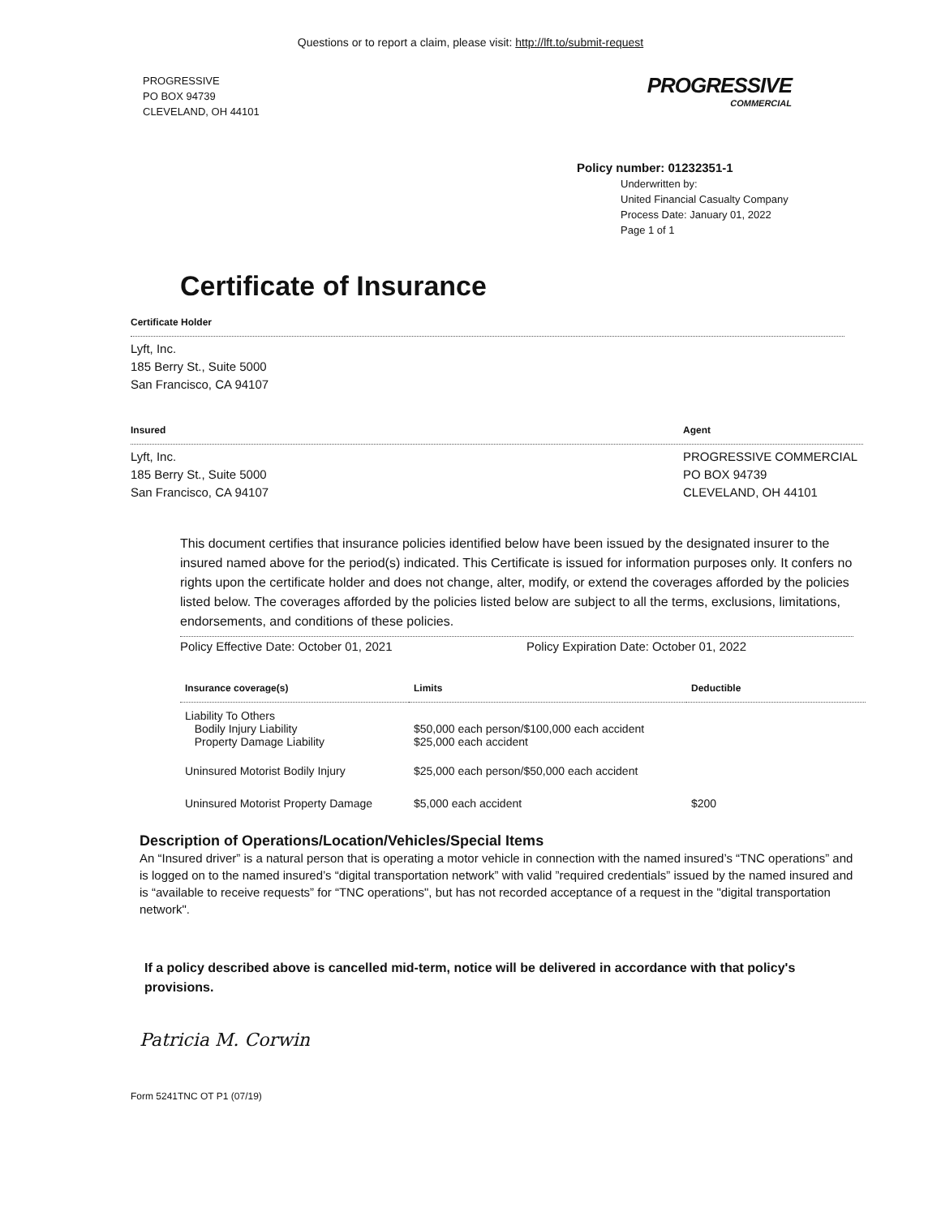Questions or to report a claim, please visit: http://lft.to/submit-request
PROGRESSIVE
PO BOX 94739
CLEVELAND, OH 44101
PROGRESSIVE
COMMERCIAL
Policy number: 01232351-1
Underwritten by:
United Financial Casualty Company
Process Date: January 01, 2022
Page 1 of 1
Certificate of Insurance
Certificate Holder
Lyft, Inc.
185 Berry St., Suite 5000
San Francisco, CA 94107
Insured Agent
Lyft, Inc.
185 Berry St., Suite 5000
San Francisco, CA 94107
PROGRESSIVE COMMERCIAL
PO BOX 94739
CLEVELAND, OH 44101
This document certifies that insurance policies identified below have been issued by the designated insurer to the insured named above for the period(s) indicated. This Certificate is issued for information purposes only. It confers no rights upon the certificate holder and does not change, alter, modify, or extend the coverages afforded by the policies listed below. The coverages afforded by the policies listed below are subject to all the terms, exclusions, limitations, endorsements, and conditions of these policies.
Policy Effective Date: October 01, 2021 Policy Expiration Date: October 01, 2022
| Insurance coverage(s) | Limits | Deductible |
| --- | --- | --- |
| Liability To Others Bodily Injury Liability Property Damage Liability | $50,000 each person/$100,000 each accident $25,000 each accident | |
| Uninsured Motorist Bodily Injury | $25,000 each person/$50,000 each accident | |
| Uninsured Motorist Property Damage | $5,000 each accident | $200 |
Description of Operations/Location/Vehicles/Special Items
An “Insured driver” is a natural person that is operating a motor vehicle in connection with the named insured’s “TNC operations” and is logged on to the named insured’s “digital transportation network” with valid ”required credentials” issued by the named insured and is “available to receive requests” for “TNC operations", but has not recorded acceptance of a request in the "digital transportation network".
If a policy described above is cancelled mid-term, notice will be delivered in accordance with that policy's provisions.
Patricia M. Corwin
Form 5241TNC OT P1 (07/19)